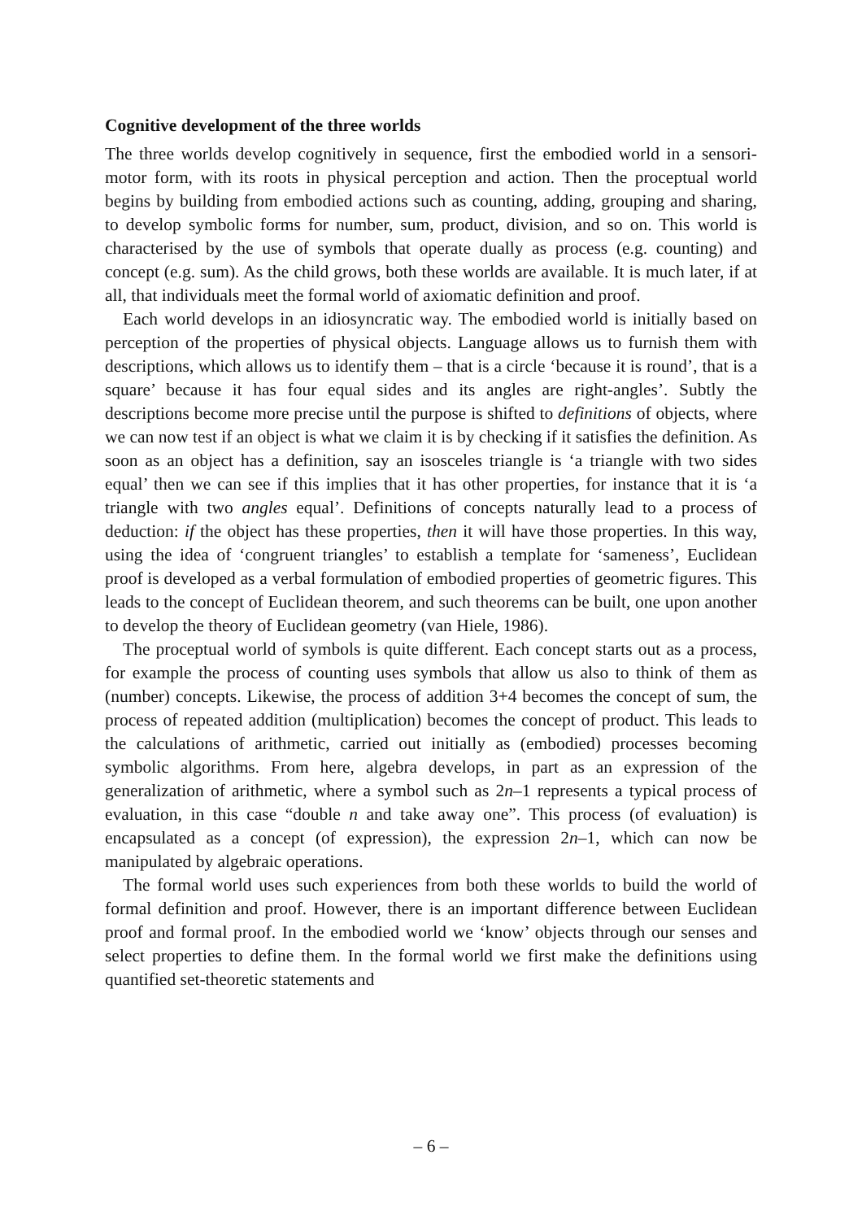Cognitive development of the three worlds
The three worlds develop cognitively in sequence, first the embodied world in a sensori-motor form, with its roots in physical perception and action. Then the proceptual world begins by building from embodied actions such as counting, adding, grouping and sharing, to develop symbolic forms for number, sum, product, division, and so on. This world is characterised by the use of symbols that operate dually as process (e.g. counting) and concept (e.g. sum). As the child grows, both these worlds are available. It is much later, if at all, that individuals meet the formal world of axiomatic definition and proof.
Each world develops in an idiosyncratic way. The embodied world is initially based on perception of the properties of physical objects. Language allows us to furnish them with descriptions, which allows us to identify them – that is a circle ‘because it is round’, that is a square’ because it has four equal sides and its angles are right-angles’. Subtly the descriptions become more precise until the purpose is shifted to definitions of objects, where we can now test if an object is what we claim it is by checking if it satisfies the definition. As soon as an object has a definition, say an isosceles triangle is ‘a triangle with two sides equal’ then we can see if this implies that it has other properties, for instance that it is ‘a triangle with two angles equal’. Definitions of concepts naturally lead to a process of deduction: if the object has these properties, then it will have those properties. In this way, using the idea of ‘congruent triangles’ to establish a template for ‘sameness’, Euclidean proof is developed as a verbal formulation of embodied properties of geometric figures. This leads to the concept of Euclidean theorem, and such theorems can be built, one upon another to develop the theory of Euclidean geometry (van Hiele, 1986).
The proceptual world of symbols is quite different. Each concept starts out as a process, for example the process of counting uses symbols that allow us also to think of them as (number) concepts. Likewise, the process of addition 3+4 becomes the concept of sum, the process of repeated addition (multiplication) becomes the concept of product. This leads to the calculations of arithmetic, carried out initially as (embodied) processes becoming symbolic algorithms. From here, algebra develops, in part as an expression of the generalization of arithmetic, where a symbol such as 2n–1 represents a typical process of evaluation, in this case “double n and take away one”. This process (of evaluation) is encapsulated as a concept (of expression), the expression 2n–1, which can now be manipulated by algebraic operations.
The formal world uses such experiences from both these worlds to build the world of formal definition and proof. However, there is an important difference between Euclidean proof and formal proof. In the embodied world we ‘know’ objects through our senses and select properties to define them. In the formal world we first make the definitions using quantified set-theoretic statements and
– 6 –